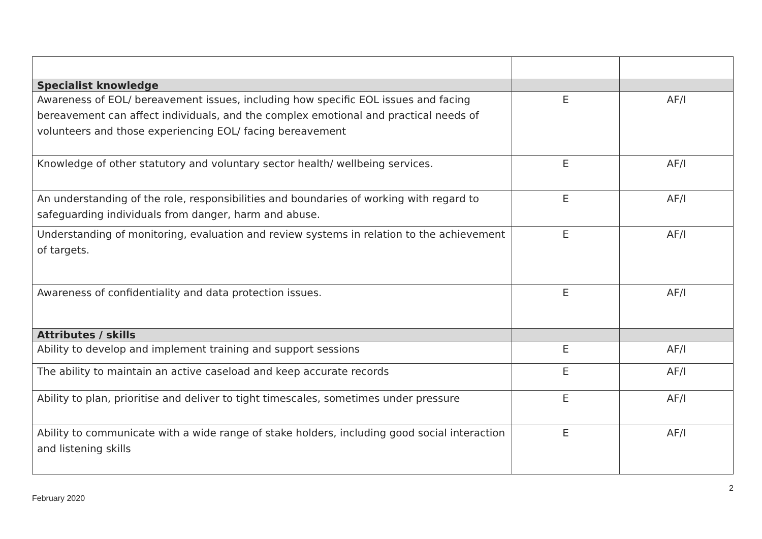| Specialist knowledge | | |
| Awareness of EOL/ bereavement issues, including how specific EOL issues and facing bereavement can affect individuals, and the complex emotional and practical needs of volunteers and those experiencing EOL/ facing bereavement | E | AF/I |
| Knowledge of other statutory and voluntary sector health/ wellbeing services. | E | AF/I |
| An understanding of the role, responsibilities and boundaries of working with regard to safeguarding individuals from danger, harm and abuse. | E | AF/I |
| Understanding of monitoring, evaluation and review systems in relation to the achievement of targets. | E | AF/I |
| Awareness of confidentiality and data protection issues. | E | AF/I |
| Attributes / skills | | |
| Ability to develop and implement training and support sessions | E | AF/I |
| The ability to maintain an active caseload and keep accurate records | E | AF/I |
| Ability to plan, prioritise and deliver to tight timescales, sometimes under pressure | E | AF/I |
| Ability to communicate with a wide range of stake holders, including good social interaction and listening skills | E | AF/I |
2
February 2020